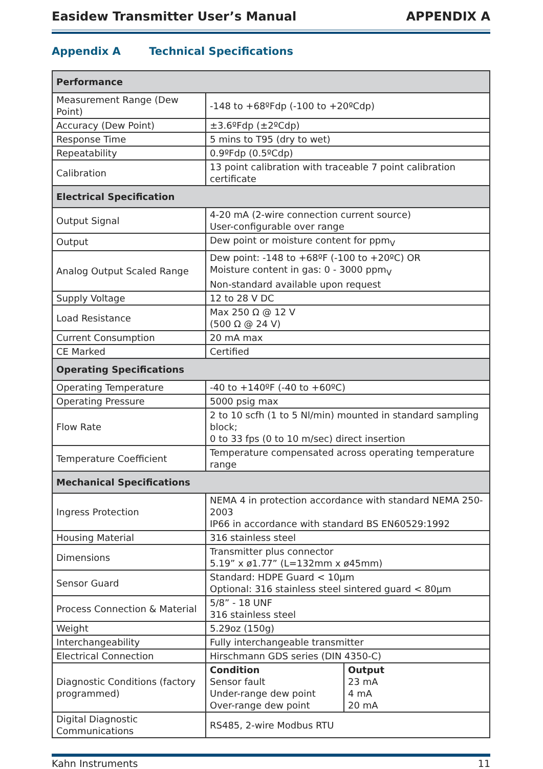Easidew Transmitter User’s Manual APPENDIX A
Appendix A Technical Specifications
| Performance | |
| Measurement Range (Dew Point) | -148 to +68ºFdp (-100 to +20ºCdp) |
| Accuracy (Dew Point) | ±3.6ºFdp (±2ºCdp) |
| Response Time | 5 mins to T95 (dry to wet) |
| Repeatability | 0.9ºFdp (0.5ºCdp) |
| Calibration | 13 point calibration with traceable 7 point calibration certificate |
| Electrical Specification | |
| Output Signal | 4-20 mA (2-wire connection current source) User-configurable over range |
| Output | Dew point or moisture content for ppm<sub>V</sub> |
| Analog Output Scaled Range | Dew point: -148 to +68ºF (-100 to +20ºC) OR Moisture content in gas: 0 - 3000 ppm<sub>V</sub> Non-standard available upon request |
| Supply Voltage | 12 to 28 V DC |
| Load Resistance | Max 250 Ω @ 12 V (500 Ω @ 24 V) |
| Current Consumption | 20 mA max |
| CE Marked | Certified |
| Operating Specifications | |
| Operating Temperature | -40 to +140ºF (-40 to +60ºC) |
| Operating Pressure | 5000 psig max |
| Flow Rate | 2 to 10 scfh (1 to 5 Nl/min) mounted in standard sampling block; 0 to 33 fps (0 to 10 m/sec) direct insertion |
| Temperature Coefficient | Temperature compensated across operating temperature range |
| Mechanical Specifications | |
| Ingress Protection | NEMA 4 in protection accordance with standard NEMA 250-2003 IP66 in accordance with standard BS EN60529:1992 |
| Housing Material | 316 stainless steel |
| Dimensions | Transmitter plus connector 5.19” x ø1.77” (L=132mm x ø45mm) |
| Sensor Guard | Standard: HDPE Guard < 10µm Optional: 316 stainless steel sintered guard < 80µm |
| Process Connection & Material | 5/8” - 18 UNF 316 stainless steel |
| Weight | 5.29oz (150g) |
| Interchangeability | Fully interchangeable transmitter |
| Electrical Connection | Hirschmann GDS series (DIN 4350-C) |
| Diagnostic Conditions (factory programmed) | / Condition Sensor fault Under-range dew point Over-range dew point / Output 23 mA 4 mA 20 mA / |
| Digital Diagnostic Communications | RS485, 2-wire Modbus RTU |
Kahn Instruments 11